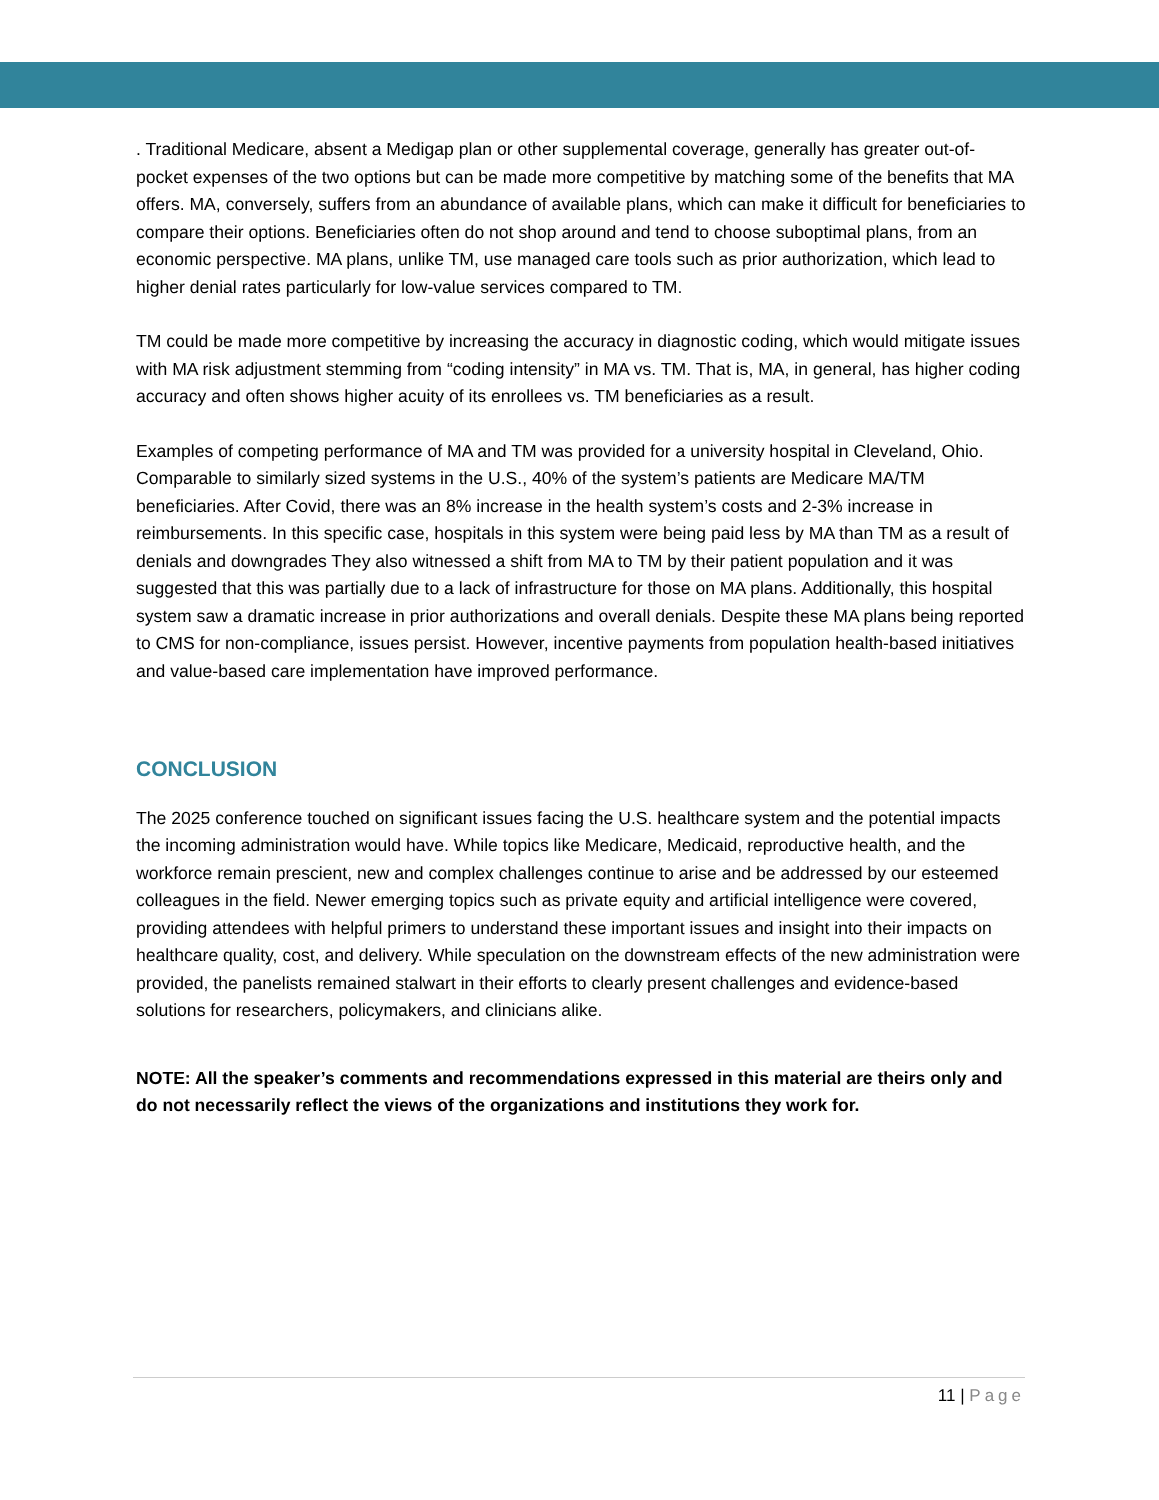. Traditional Medicare, absent a Medigap plan or other supplemental coverage, generally has greater out-of-pocket expenses of the two options but can be made more competitive by matching some of the benefits that MA offers. MA, conversely, suffers from an abundance of available plans, which can make it difficult for beneficiaries to compare their options. Beneficiaries often do not shop around and tend to choose suboptimal plans, from an economic perspective. MA plans, unlike TM, use managed care tools such as prior authorization, which lead to higher denial rates particularly for low-value services compared to TM.
TM could be made more competitive by increasing the accuracy in diagnostic coding, which would mitigate issues with MA risk adjustment stemming from “coding intensity” in MA vs. TM. That is, MA, in general, has higher coding accuracy and often shows higher acuity of its enrollees vs. TM beneficiaries as a result.
Examples of competing performance of MA and TM was provided for a university hospital in Cleveland, Ohio. Comparable to similarly sized systems in the U.S., 40% of the system’s patients are Medicare MA/TM beneficiaries. After Covid, there was an 8% increase in the health system’s costs and 2-3% increase in reimbursements. In this specific case, hospitals in this system were being paid less by MA than TM as a result of denials and downgrades They also witnessed a shift from MA to TM by their patient population and it was suggested that this was partially due to a lack of infrastructure for those on MA plans. Additionally, this hospital system saw a dramatic increase in prior authorizations and overall denials. Despite these MA plans being reported to CMS for non-compliance, issues persist. However, incentive payments from population health-based initiatives and value-based care implementation have improved performance.
CONCLUSION
The 2025 conference touched on significant issues facing the U.S. healthcare system and the potential impacts the incoming administration would have. While topics like Medicare, Medicaid, reproductive health, and the workforce remain prescient, new and complex challenges continue to arise and be addressed by our esteemed colleagues in the field. Newer emerging topics such as private equity and artificial intelligence were covered, providing attendees with helpful primers to understand these important issues and insight into their impacts on healthcare quality, cost, and delivery. While speculation on the downstream effects of the new administration were provided, the panelists remained stalwart in their efforts to clearly present challenges and evidence-based solutions for researchers, policymakers, and clinicians alike.
NOTE: All the speaker’s comments and recommendations expressed in this material are theirs only and do not necessarily reflect the views of the organizations and institutions they work for.
11 | Page